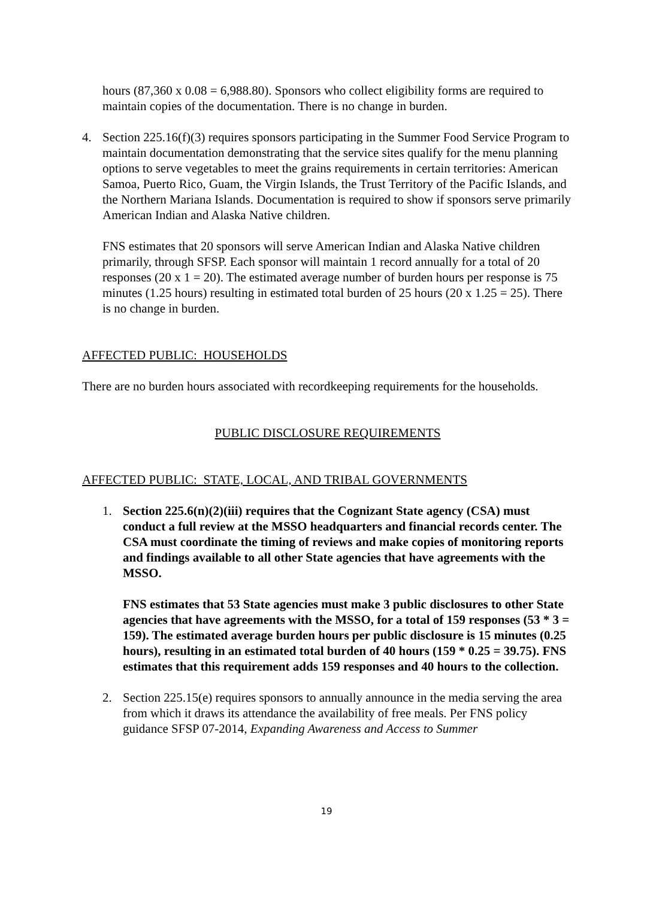hours (87,360 x 0.08 = 6,988.80). Sponsors who collect eligibility forms are required to maintain copies of the documentation. There is no change in burden.
4. Section 225.16(f)(3) requires sponsors participating in the Summer Food Service Program to maintain documentation demonstrating that the service sites qualify for the menu planning options to serve vegetables to meet the grains requirements in certain territories: American Samoa, Puerto Rico, Guam, the Virgin Islands, the Trust Territory of the Pacific Islands, and the Northern Mariana Islands. Documentation is required to show if sponsors serve primarily American Indian and Alaska Native children.
FNS estimates that 20 sponsors will serve American Indian and Alaska Native children primarily, through SFSP. Each sponsor will maintain 1 record annually for a total of 20 responses (20 x 1 = 20). The estimated average number of burden hours per response is 75 minutes (1.25 hours) resulting in estimated total burden of 25 hours (20 x 1.25 = 25). There is no change in burden.
AFFECTED PUBLIC: HOUSEHOLDS
There are no burden hours associated with recordkeeping requirements for the households.
PUBLIC DISCLOSURE REQUIREMENTS
AFFECTED PUBLIC: STATE, LOCAL, AND TRIBAL GOVERNMENTS
1. Section 225.6(n)(2)(iii) requires that the Cognizant State agency (CSA) must conduct a full review at the MSSO headquarters and financial records center. The CSA must coordinate the timing of reviews and make copies of monitoring reports and findings available to all other State agencies that have agreements with the MSSO.
FNS estimates that 53 State agencies must make 3 public disclosures to other State agencies that have agreements with the MSSO, for a total of 159 responses (53 * 3 = 159). The estimated average burden hours per public disclosure is 15 minutes (0.25 hours), resulting in an estimated total burden of 40 hours (159 * 0.25 = 39.75). FNS estimates that this requirement adds 159 responses and 40 hours to the collection.
2. Section 225.15(e) requires sponsors to annually announce in the media serving the area from which it draws its attendance the availability of free meals. Per FNS policy guidance SFSP 07-2014, Expanding Awareness and Access to Summer
19